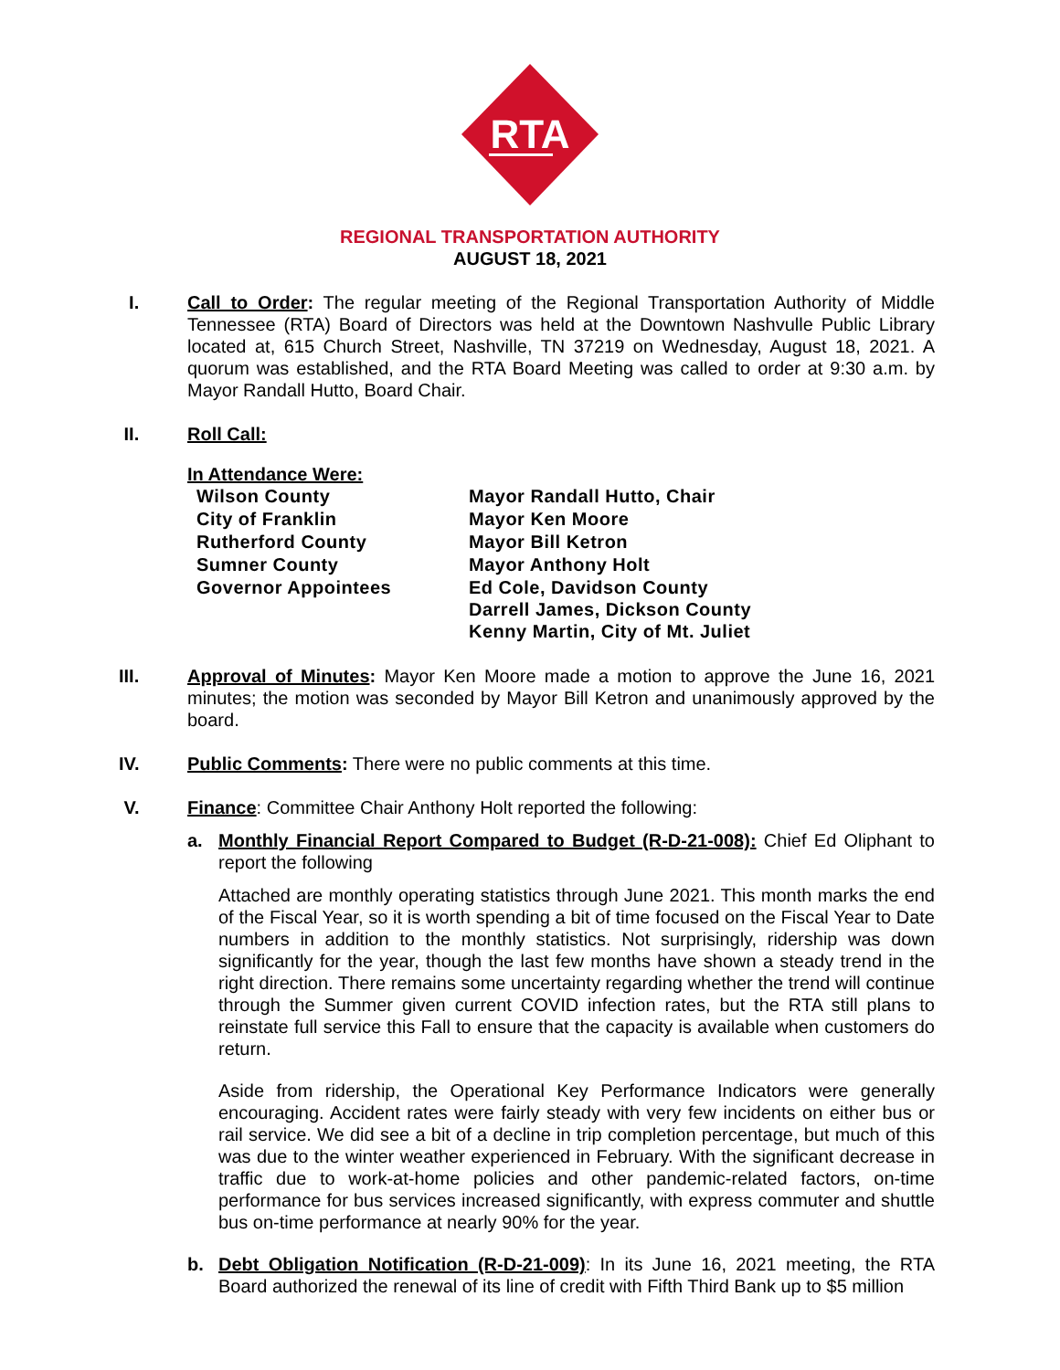RTA
REGIONAL TRANSPORTATION AUTHORITY
AUGUST 18, 2021
I. Call to Order: The regular meeting of the Regional Transportation Authority of Middle Tennessee (RTA) Board of Directors was held at the Downtown Nashvulle Public Library located at, 615 Church Street, Nashville, TN 37219 on Wednesday, August 18, 2021. A quorum was established, and the RTA Board Meeting was called to order at 9:30 a.m. by Mayor Randall Hutto, Board Chair.
II. Roll Call:
In Attendance Were:
| Wilson County | Mayor Randall Hutto, Chair |
| City of Franklin | Mayor Ken Moore |
| Rutherford County | Mayor Bill Ketron |
| Sumner County | Mayor Anthony Holt |
| Governor Appointees | Ed Cole, Davidson County Darrell James, Dickson County Kenny Martin, City of Mt. Juliet |
III. Approval of Minutes: Mayor Ken Moore made a motion to approve the June 16, 2021 minutes; the motion was seconded by Mayor Bill Ketron and unanimously approved by the board.
IV. Public Comments: There were no public comments at this time.
V. Finance: Committee Chair Anthony Holt reported the following:
a. Monthly Financial Report Compared to Budget (R-D-21-008): Chief Ed Oliphant to report the following
Attached are monthly operating statistics through June 2021. This month marks the end of the Fiscal Year, so it is worth spending a bit of time focused on the Fiscal Year to Date numbers in addition to the monthly statistics. Not surprisingly, ridership was down significantly for the year, though the last few months have shown a steady trend in the right direction. There remains some uncertainty regarding whether the trend will continue through the Summer given current COVID infection rates, but the RTA still plans to reinstate full service this Fall to ensure that the capacity is available when customers do return.
Aside from ridership, the Operational Key Performance Indicators were generally encouraging. Accident rates were fairly steady with very few incidents on either bus or rail service. We did see a bit of a decline in trip completion percentage, but much of this was due to the winter weather experienced in February. With the significant decrease in traffic due to work-at-home policies and other pandemic-related factors, on-time performance for bus services increased significantly, with express commuter and shuttle bus on-time performance at nearly 90% for the year.
b. Debt Obligation Notification (R-D-21-009): In its June 16, 2021 meeting, the RTA Board authorized the renewal of its line of credit with Fifth Third Bank up to $5 million